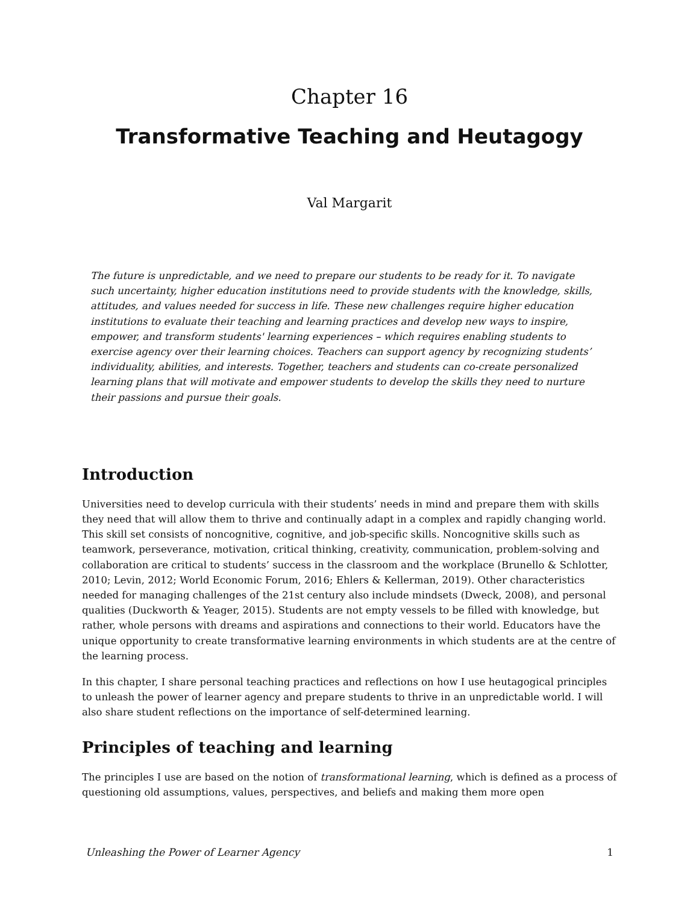Chapter 16
Transformative Teaching and Heutagogy
Val Margarit
The future is unpredictable, and we need to prepare our students to be ready for it. To navigate such uncertainty, higher education institutions need to provide students with the knowledge, skills, attitudes, and values needed for success in life. These new challenges require higher education institutions to evaluate their teaching and learning practices and develop new ways to inspire, empower, and transform students' learning experiences – which requires enabling students to exercise agency over their learning choices. Teachers can support agency by recognizing students’ individuality, abilities, and interests. Together, teachers and students can co-create personalized learning plans that will motivate and empower students to develop the skills they need to nurture their passions and pursue their goals.
Introduction
Universities need to develop curricula with their students’ needs in mind and prepare them with skills they need that will allow them to thrive and continually adapt in a complex and rapidly changing world. This skill set consists of noncognitive, cognitive, and job-specific skills. Noncognitive skills such as teamwork, perseverance, motivation, critical thinking, creativity, communication, problem-solving and collaboration are critical to students’ success in the classroom and the workplace (Brunello & Schlotter, 2010; Levin, 2012; World Economic Forum, 2016; Ehlers & Kellerman, 2019). Other characteristics needed for managing challenges of the 21st century also include mindsets (Dweck, 2008), and personal qualities (Duckworth & Yeager, 2015). Students are not empty vessels to be filled with knowledge, but rather, whole persons with dreams and aspirations and connections to their world. Educators have the unique opportunity to create transformative learning environments in which students are at the centre of the learning process.
In this chapter, I share personal teaching practices and reflections on how I use heutagogical principles to unleash the power of learner agency and prepare students to thrive in an unpredictable world. I will also share student reflections on the importance of self-determined learning.
Principles of teaching and learning
The principles I use are based on the notion of transformational learning, which is defined as a process of questioning old assumptions, values, perspectives, and beliefs and making them more open
Unleashing the Power of Learner Agency 1